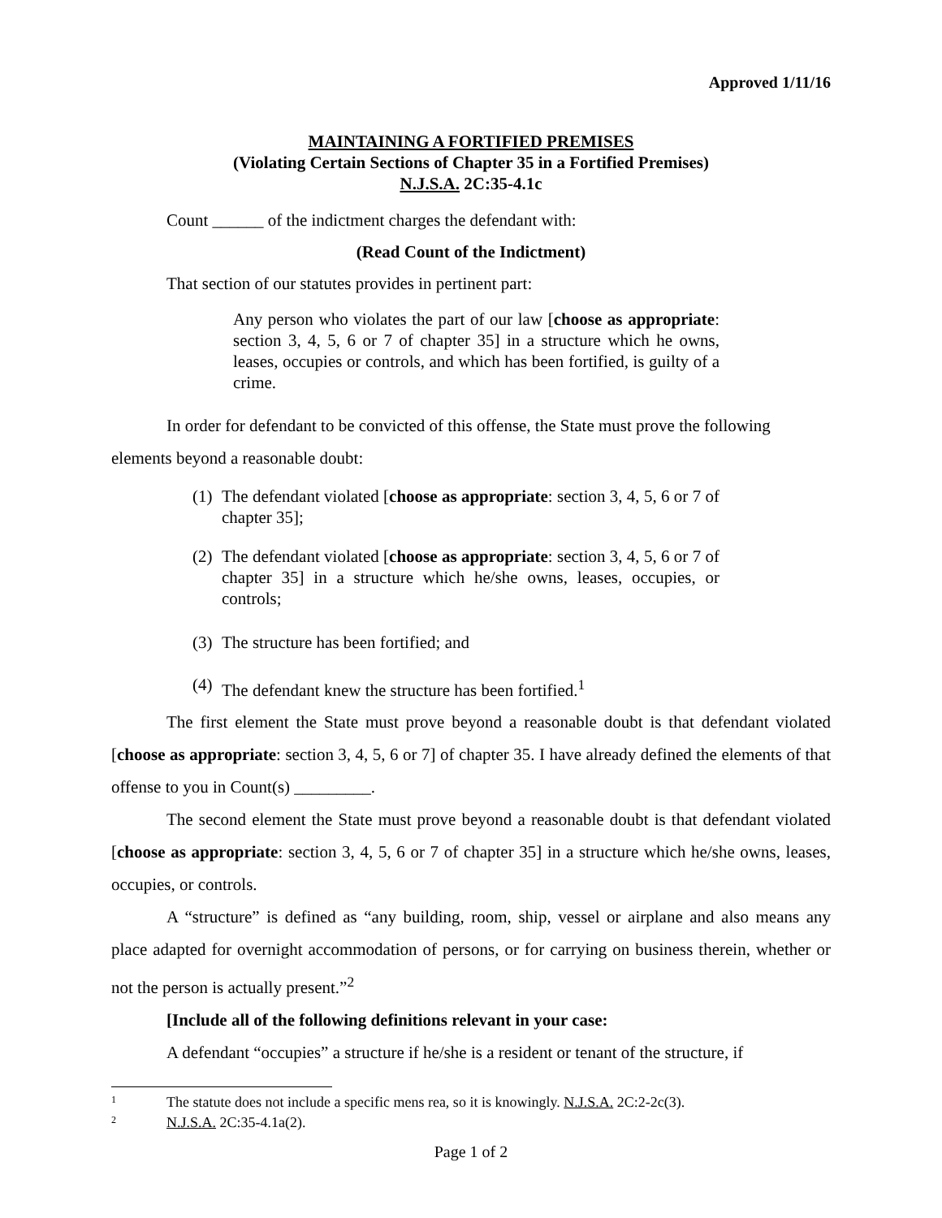Approved 1/11/16
MAINTAINING A FORTIFIED PREMISES
(Violating Certain Sections of Chapter 35 in a Fortified Premises)
N.J.S.A. 2C:35-4.1c
Count ______ of the indictment charges the defendant with:
(Read Count of the Indictment)
That section of our statutes provides in pertinent part:
Any person who violates the part of our law [choose as appropriate: section 3, 4, 5, 6 or 7 of chapter 35] in a structure which he owns, leases, occupies or controls, and which has been fortified, is guilty of a crime.
In order for defendant to be convicted of this offense, the State must prove the following elements beyond a reasonable doubt:
(1) The defendant violated [choose as appropriate: section 3, 4, 5, 6 or 7 of chapter 35];
(2) The defendant violated [choose as appropriate: section 3, 4, 5, 6 or 7 of chapter 35] in a structure which he/she owns, leases, occupies, or controls;
(3) The structure has been fortified; and
(4) The defendant knew the structure has been fortified.<sup>1</sup>
The first element the State must prove beyond a reasonable doubt is that defendant violated [choose as appropriate: section 3, 4, 5, 6 or 7] of chapter 35. I have already defined the elements of that offense to you in Count(s) _________.
The second element the State must prove beyond a reasonable doubt is that defendant violated [choose as appropriate: section 3, 4, 5, 6 or 7 of chapter 35] in a structure which he/she owns, leases, occupies, or controls.
A “structure” is defined as “any building, room, ship, vessel or airplane and also means any place adapted for overnight accommodation of persons, or for carrying on business therein, whether or not the person is actually present.”<sup>2</sup>
[Include all of the following definitions relevant in your case:
A defendant “occupies” a structure if he/she is a resident or tenant of the structure, if
1 The statute does not include a specific mens rea, so it is knowingly. N.J.S.A. 2C:2-2c(3).
2 N.J.S.A. 2C:35-4.1a(2).
Page 1 of 2